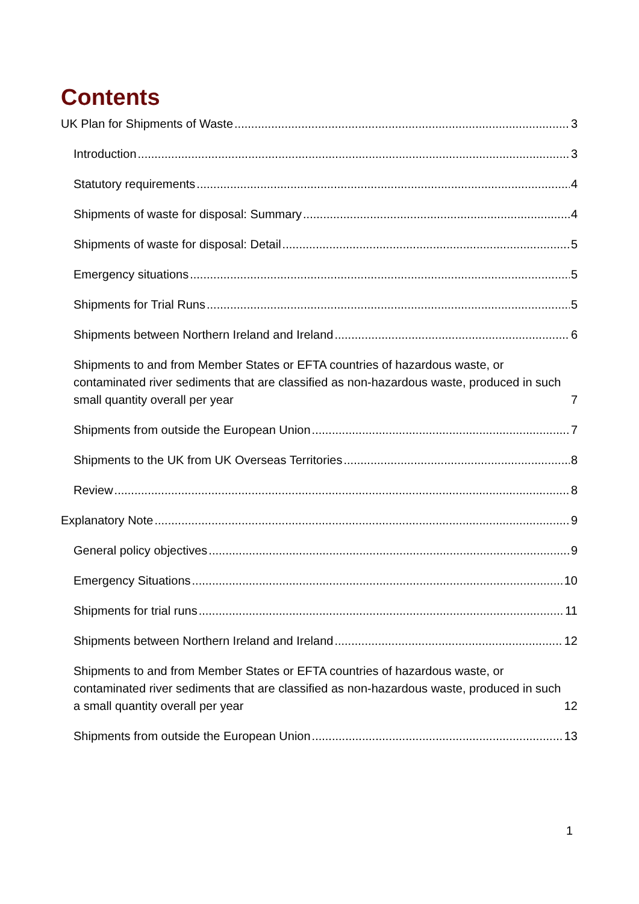Contents
UK Plan for Shipments of Waste 3
Introduction 3
Statutory requirements 4
Shipments of waste for disposal: Summary 4
Shipments of waste for disposal: Detail 5
Emergency situations 5
Shipments for Trial Runs 5
Shipments between Northern Ireland and Ireland 6
Shipments to and from Member States or EFTA countries of hazardous waste, or contaminated river sediments that are classified as non-hazardous waste, produced in such small quantity overall per year 7
Shipments from outside the European Union 7
Shipments to the UK from UK Overseas Territories 8
Review 8
Explanatory Note 9
General policy objectives 9
Emergency Situations 10
Shipments for trial runs 11
Shipments between Northern Ireland and Ireland 12
Shipments to and from Member States or EFTA countries of hazardous waste, or contaminated river sediments that are classified as non-hazardous waste, produced in such a small quantity overall per year 12
Shipments from outside the European Union 13
1